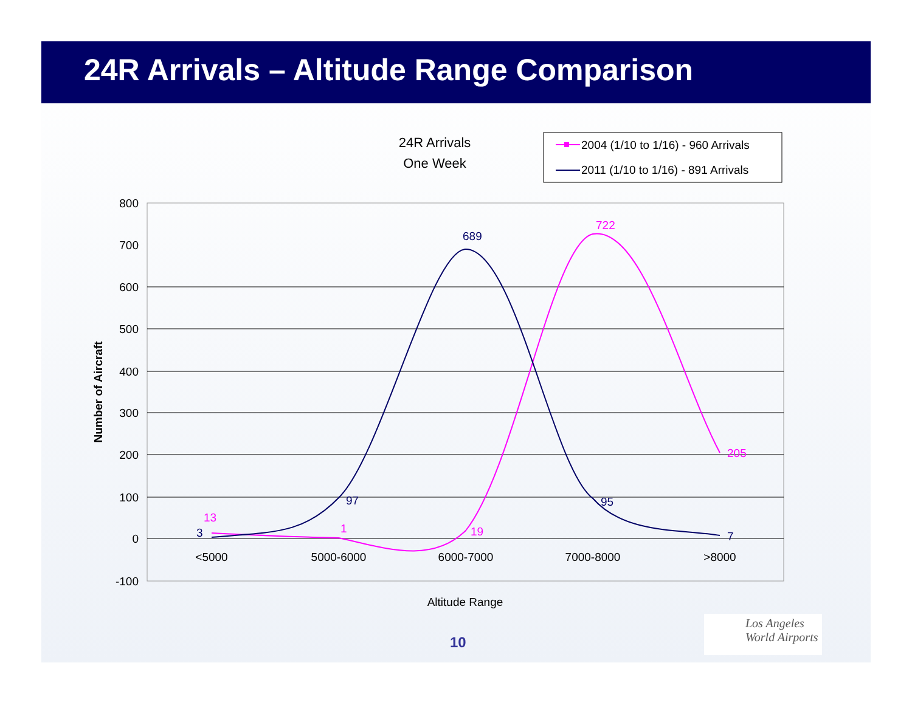24R Arrivals – Altitude Range Comparison
24R Arrivals
One Week
2004 (1/10 to 1/16) - 960 Arrivals
2011 (1/10 to 1/16) - 891 Arrivals
800
700
600
500
400
300
200
100
0
-100
Number of Aircraft
<5000
5000-6000
6000-7000
7000-8000
>8000
Altitude Range
13
1
19
722
205
3
97
689
95
7
10
Los Angeles
World Airports